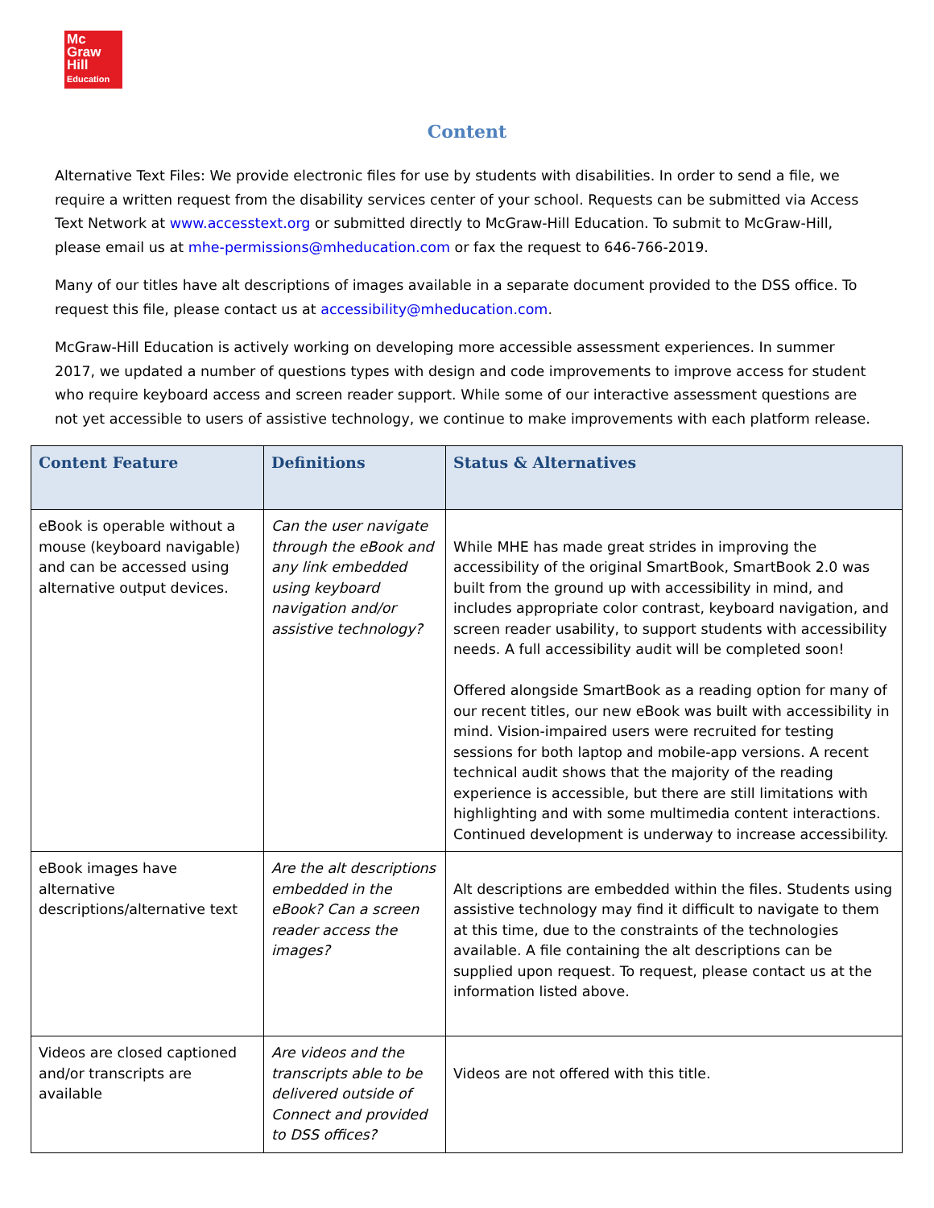Mc
Graw
Hill
Education
Content
Alternative Text Files: We provide electronic files for use by students with disabilities. In order to send a file, we require a written request from the disability services center of your school. Requests can be submitted via Access Text Network at www.accesstext.org or submitted directly to McGraw-Hill Education. To submit to McGraw-Hill, please email us at mhe-permissions@mheducation.com or fax the request to 646-766-2019.
Many of our titles have alt descriptions of images available in a separate document provided to the DSS office. To request this file, please contact us at accessibility@mheducation.com.
McGraw-Hill Education is actively working on developing more accessible assessment experiences. In summer 2017, we updated a number of questions types with design and code improvements to improve access for student who require keyboard access and screen reader support. While some of our interactive assessment questions are not yet accessible to users of assistive technology, we continue to make improvements with each platform release.
| Content Feature | Definitions | Status & Alternatives |
| --- | --- | --- |
| eBook is operable without a mouse (keyboard navigable) and can be accessed using alternative output devices. | Can the user navigate through the eBook and any link embedded using keyboard navigation and/or assistive technology? | While MHE has made great strides in improving the accessibility of the original SmartBook, SmartBook 2.0 was built from the ground up with accessibility in mind, and includes appropriate color contrast, keyboard navigation, and screen reader usability, to support students with accessibility needs. A full accessibility audit will be completed soon! Offered alongside SmartBook as a reading option for many of our recent titles, our new eBook was built with accessibility in mind. Vision-impaired users were recruited for testing sessions for both laptop and mobile-app versions. A recent technical audit shows that the majority of the reading experience is accessible, but there are still limitations with highlighting and with some multimedia content interactions. Continued development is underway to increase accessibility. |
| eBook images have alternative descriptions/alternative text | Are the alt descriptions embedded in the eBook? Can a screen reader access the images? | Alt descriptions are embedded within the files. Students using assistive technology may find it difficult to navigate to them at this time, due to the constraints of the technologies available. A file containing the alt descriptions can be supplied upon request. To request, please contact us at the information listed above. |
| Videos are closed captioned and/or transcripts are available | Are videos and the transcripts able to be delivered outside of Connect and provided to DSS offices? | Videos are not offered with this title. |